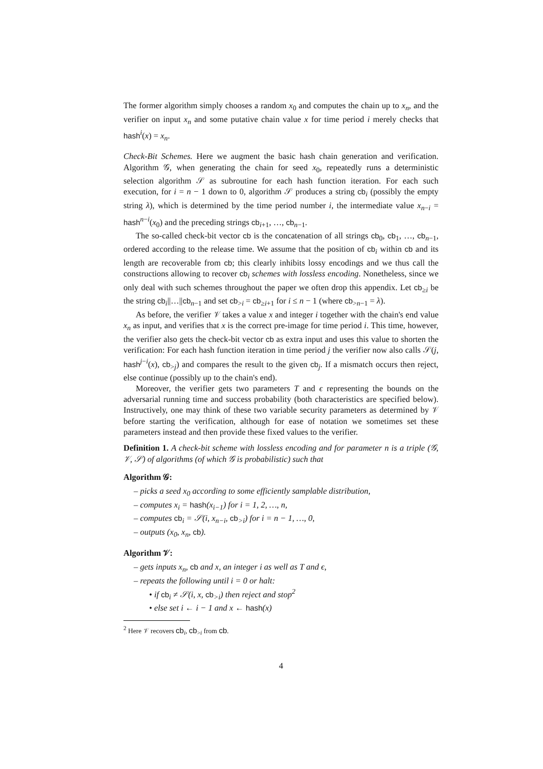The former algorithm simply chooses a random x<sub>0</sub> and computes the chain up to x<sub>n</sub>, and the verifier on input x<sub>n</sub> and some putative chain value x for time period i merely checks that hash<sup>i</sup>(x) = x<sub>n</sub>.
Check-Bit Schemes. Here we augment the basic hash chain generation and verification. Algorithm 𝒢, when generating the chain for seed x<sub>0</sub>, repeatedly runs a deterministic selection algorithm 𝒮 as subroutine for each hash function iteration. For each such execution, for i = n − 1 down to 0, algorithm 𝒮 produces a string cb<sub>i</sub> (possibly the empty string λ), which is determined by the time period number i, the intermediate value x<sub>n−i</sub> = hash<sup>n−i</sup>(x<sub>0</sub>) and the preceding strings cb<sub>i+1</sub>, …, cb<sub>n−1</sub>.
The so-called check-bit vector cb is the concatenation of all strings cb<sub>0</sub>, cb<sub>1</sub>, …, cb<sub>n−1</sub>, ordered according to the release time. We assume that the position of cb<sub>i</sub> within cb and its length are recoverable from cb; this clearly inhibits lossy encodings and we thus call the constructions allowing to recover cb<sub>i</sub> schemes with lossless encoding. Nonetheless, since we only deal with such schemes throughout the paper we often drop this appendix. Let cb<sub>≥i</sub> be the string cb<sub>i</sub>||…||cb<sub>n−1</sub> and set cb<sub>>i</sub> = cb<sub>≥i+1</sub> for i ≤ n − 1 (where cb<sub>>n−1</sub> = λ).
As before, the verifier 𝒱 takes a value x and integer i together with the chain's end value x<sub>n</sub> as input, and verifies that x is the correct pre-image for time period i. This time, however, the verifier also gets the check-bit vector cb as extra input and uses this value to shorten the verification: For each hash function iteration in time period j the verifier now also calls 𝒮(j, hash<sup>j−i</sup>(x), cb<sub>>j</sub>) and compares the result to the given cb<sub>j</sub>. If a mismatch occurs then reject, else continue (possibly up to the chain's end).
Moreover, the verifier gets two parameters T and ϵ representing the bounds on the adversarial running time and success probability (both characteristics are specified below). Instructively, one may think of these two variable security parameters as determined by 𝒱 before starting the verification, although for ease of notation we sometimes set these parameters instead and then provide these fixed values to the verifier.
Definition 1. A check-bit scheme with lossless encoding and for parameter n is a triple (𝒢, 𝒱, 𝒮) of algorithms (of which 𝒢 is probabilistic) such that
Algorithm 𝒢:
– picks a seed x<sub>0</sub> according to some efficiently samplable distribution,
– computes x<sub>i</sub> = hash(x<sub>i−1</sub>) for i = 1, 2, …, n,
– computes cb<sub>i</sub> = 𝒮(i, x<sub>n−i</sub>, cb<sub>>i</sub>) for i = n − 1, …, 0,
– outputs (x<sub>0</sub>, x<sub>n</sub>, cb).
Algorithm 𝒱:
– gets inputs x<sub>n</sub>, cb and x, an integer i as well as T and ϵ,
– repeats the following until i = 0 or halt:
• if cb<sub>i</sub> ≠ 𝒮(i, x, cb<sub>>i</sub>) then reject and stop<sup>2</sup>
• else set i ← i − 1 and x ← hash(x)
<sup>2</sup> Here 𝒱 recovers cb<sub>i</sub>, cb<sub>>i</sub> from cb.
4